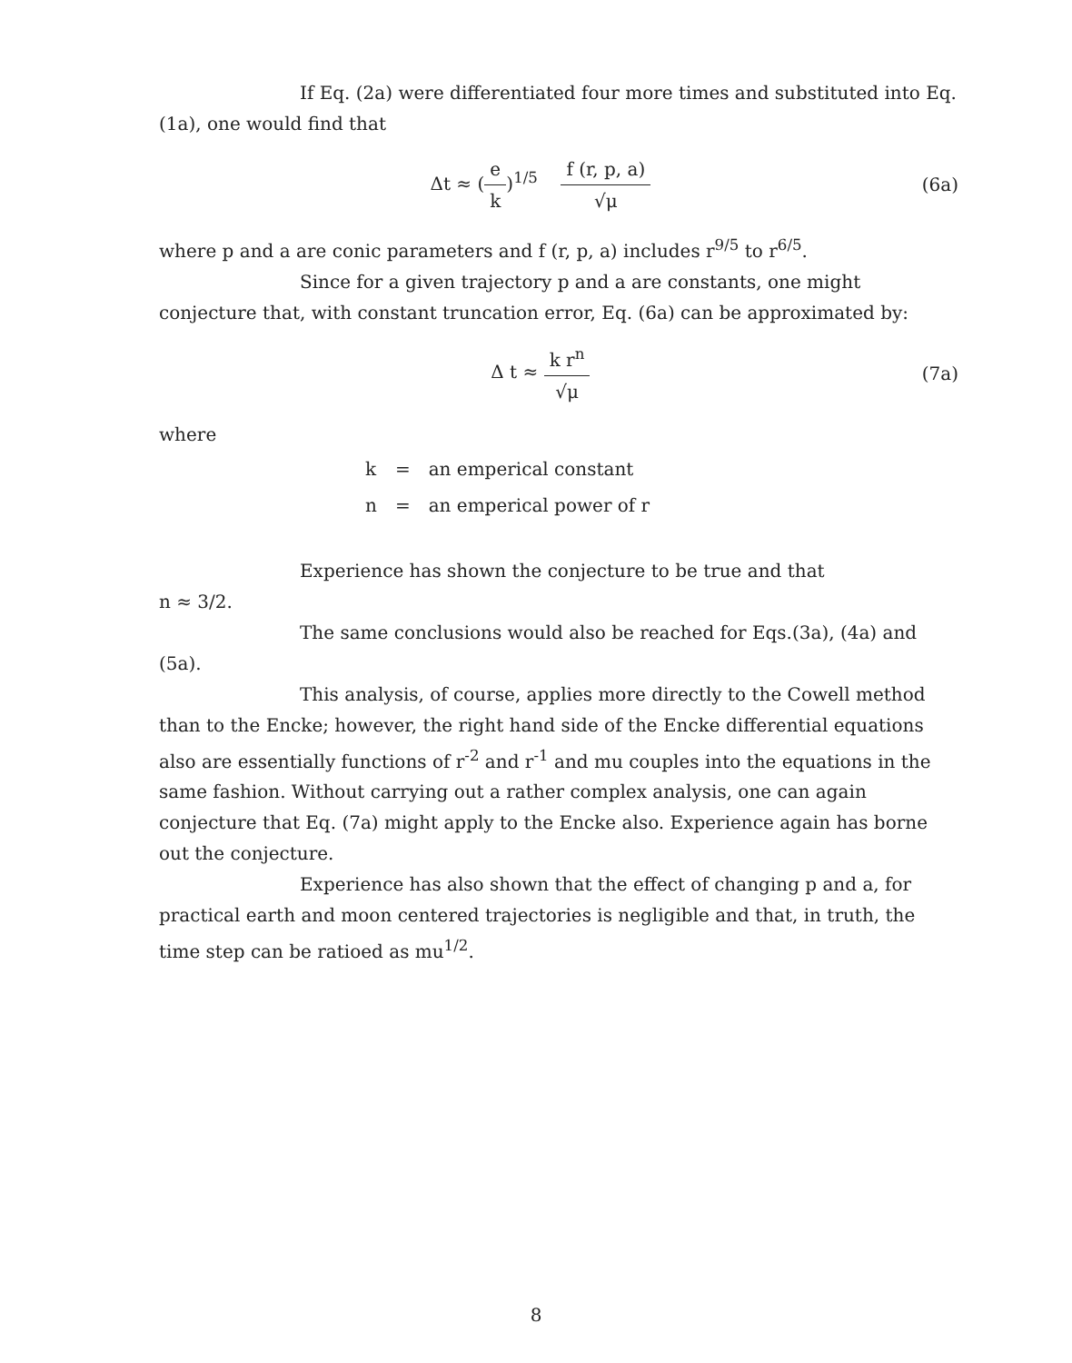If Eq. (2a) were differentiated four more times and substituted into Eq. (1a), one would find that
Δt ≈ (e k)<sup>1/5</sup> f (r, p, a) √μ
(6a)
where p and a are conic parameters and f (r, p, a) includes r<sup>9/5</sup> to r<sup>6/5</sup>.
Since for a given trajectory p and a are constants, one might conjecture that, with constant truncation error, Eq. (6a) can be approximated by:
Δ t ≈ k r<sup>n</sup> √μ (7a)
where
| k | = | an emperical constant |
| n | = | an emperical power of r |
Experience has shown the conjecture to be true and that
n ≈ 3/2.
The same conclusions would also be reached for Eqs.(3a), (4a) and (5a).
This analysis, of course, applies more directly to the Cowell method than to the Encke; however, the right hand side of the Encke differential equations also are essentially functions of r<sup>-2</sup> and r<sup>-1</sup> and mu couples into the equations in the same fashion. Without carrying out a rather complex analysis, one can again conjecture that Eq. (7a) might apply to the Encke also. Experience again has borne out the conjecture.
Experience has also shown that the effect of changing p and a, for practical earth and moon centered trajectories is negligible and that, in truth, the time step can be ratioed as mu<sup>1/2</sup>.
8